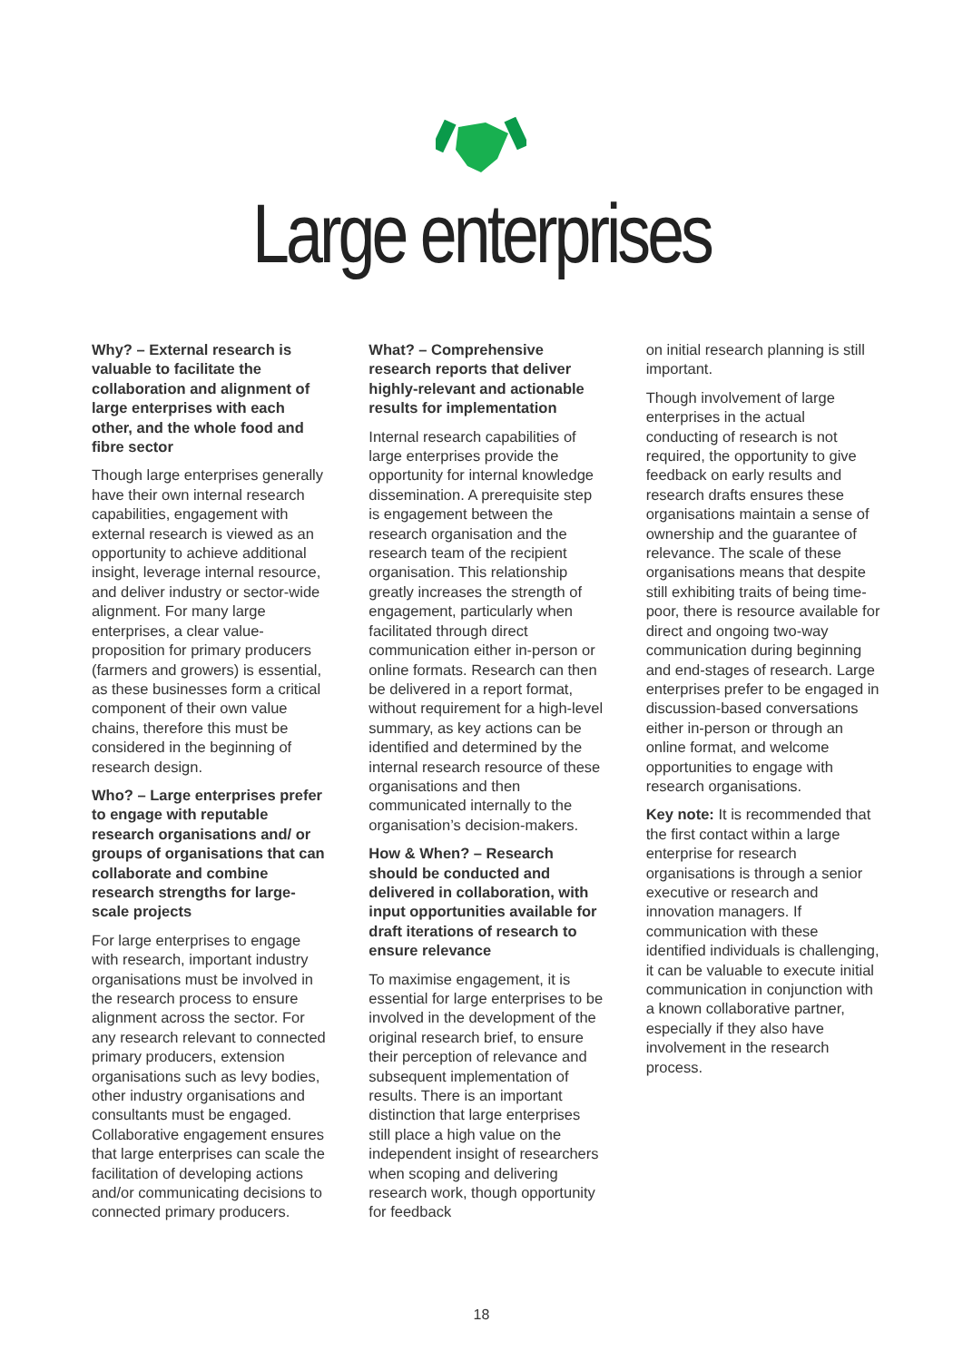Large enterprises
Why? – External research is valuable to facilitate the collaboration and alignment of large enterprises with each other, and the whole food and fibre sector
Though large enterprises generally have their own internal research capabilities, engagement with external research is viewed as an opportunity to achieve additional insight, leverage internal resource, and deliver industry or sector-wide alignment. For many large enterprises, a clear value-proposition for primary producers (farmers and growers) is essential, as these businesses form a critical component of their own value chains, therefore this must be considered in the beginning of research design.
Who? – Large enterprises prefer to engage with reputable research organisations and/ or groups of organisations that can collaborate and combine research strengths for large-scale projects
For large enterprises to engage with research, important industry organisations must be involved in the research process to ensure alignment across the sector. For any research relevant to connected primary producers, extension organisations such as levy bodies, other industry organisations and consultants must be engaged. Collaborative engagement ensures that large enterprises can scale the facilitation of developing actions and/or communicating decisions to connected primary producers.
What? – Comprehensive research reports that deliver highly-relevant and actionable results for implementation
Internal research capabilities of large enterprises provide the opportunity for internal knowledge dissemination. A prerequisite step is engagement between the research organisation and the research team of the recipient organisation. This relationship greatly increases the strength of engagement, particularly when facilitated through direct communication either in-person or online formats. Research can then be delivered in a report format, without requirement for a high-level summary, as key actions can be identified and determined by the internal research resource of these organisations and then communicated internally to the organisation’s decision-makers.
How & When? – Research should be conducted and delivered in collaboration, with input opportunities available for draft iterations of research to ensure relevance
To maximise engagement, it is essential for large enterprises to be involved in the development of the original research brief, to ensure their perception of relevance and subsequent implementation of results. There is an important distinction that large enterprises still place a high value on the independent insight of researchers when scoping and delivering research work, though opportunity for feedback
on initial research planning is still important.
Though involvement of large enterprises in the actual conducting of research is not required, the opportunity to give feedback on early results and research drafts ensures these organisations maintain a sense of ownership and the guarantee of relevance. The scale of these organisations means that despite still exhibiting traits of being time-poor, there is resource available for direct and ongoing two-way communication during beginning and end-stages of research. Large enterprises prefer to be engaged in discussion-based conversations either in-person or through an online format, and welcome opportunities to engage with research organisations.
Key note: It is recommended that the first contact within a large enterprise for research organisations is through a senior executive or research and innovation managers. If communication with these identified individuals is challenging, it can be valuable to execute initial communication in conjunction with a known collaborative partner, especially if they also have involvement in the research process.
18